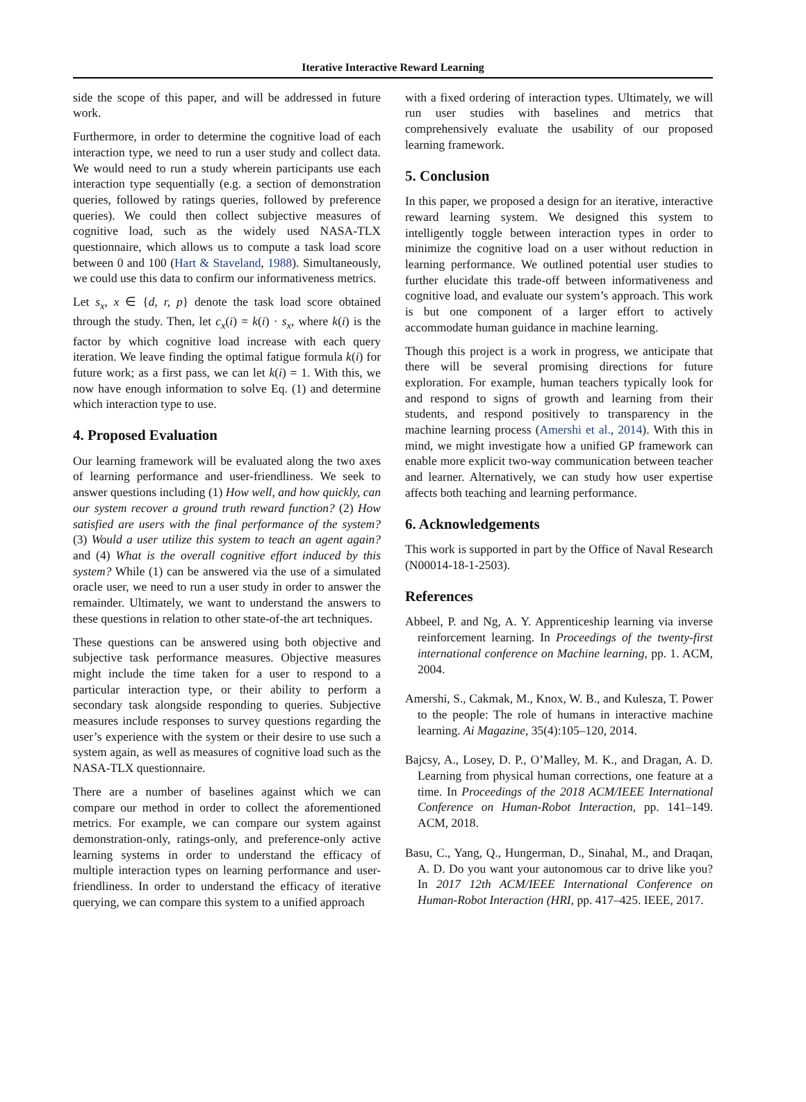Iterative Interactive Reward Learning
side the scope of this paper, and will be addressed in future work.
Furthermore, in order to determine the cognitive load of each interaction type, we need to run a user study and collect data. We would need to run a study wherein participants use each interaction type sequentially (e.g. a section of demonstration queries, followed by ratings queries, followed by preference queries). We could then collect subjective measures of cognitive load, such as the widely used NASA-TLX questionnaire, which allows us to compute a task load score between 0 and 100 (Hart & Staveland, 1988). Simultaneously, we could use this data to confirm our informativeness metrics.
Let s<sub>x</sub>, x ∈ {d, r, p} denote the task load score obtained through the study. Then, let c<sub>x</sub>(i) = k(i) · s<sub>x</sub>, where k(i) is the factor by which cognitive load increase with each query iteration. We leave finding the optimal fatigue formula k(i) for future work; as a first pass, we can let k(i) = 1. With this, we now have enough information to solve Eq. (1) and determine which interaction type to use.
4. Proposed Evaluation
Our learning framework will be evaluated along the two axes of learning performance and user-friendliness. We seek to answer questions including (1) How well, and how quickly, can our system recover a ground truth reward function? (2) How satisfied are users with the final performance of the system? (3) Would a user utilize this system to teach an agent again? and (4) What is the overall cognitive effort induced by this system? While (1) can be answered via the use of a simulated oracle user, we need to run a user study in order to answer the remainder. Ultimately, we want to understand the answers to these questions in relation to other state-of-the art techniques.
These questions can be answered using both objective and subjective task performance measures. Objective measures might include the time taken for a user to respond to a particular interaction type, or their ability to perform a secondary task alongside responding to queries. Subjective measures include responses to survey questions regarding the user’s experience with the system or their desire to use such a system again, as well as measures of cognitive load such as the NASA-TLX questionnaire.
There are a number of baselines against which we can compare our method in order to collect the aforementioned metrics. For example, we can compare our system against demonstration-only, ratings-only, and preference-only active learning systems in order to understand the efficacy of multiple interaction types on learning performance and user-friendliness. In order to understand the efficacy of iterative querying, we can compare this system to a unified approach
with a fixed ordering of interaction types. Ultimately, we will run user studies with baselines and metrics that comprehensively evaluate the usability of our proposed learning framework.
5. Conclusion
In this paper, we proposed a design for an iterative, interactive reward learning system. We designed this system to intelligently toggle between interaction types in order to minimize the cognitive load on a user without reduction in learning performance. We outlined potential user studies to further elucidate this trade-off between informativeness and cognitive load, and evaluate our system’s approach. This work is but one component of a larger effort to actively accommodate human guidance in machine learning.
Though this project is a work in progress, we anticipate that there will be several promising directions for future exploration. For example, human teachers typically look for and respond to signs of growth and learning from their students, and respond positively to transparency in the machine learning process (Amershi et al., 2014). With this in mind, we might investigate how a unified GP framework can enable more explicit two-way communication between teacher and learner. Alternatively, we can study how user expertise affects both teaching and learning performance.
6. Acknowledgements
This work is supported in part by the Office of Naval Research (N00014-18-1-2503).
References
Abbeel, P. and Ng, A. Y. Apprenticeship learning via inverse reinforcement learning. In Proceedings of the twenty-first international conference on Machine learning, pp. 1. ACM, 2004.
Amershi, S., Cakmak, M., Knox, W. B., and Kulesza, T. Power to the people: The role of humans in interactive machine learning. Ai Magazine, 35(4):105–120, 2014.
Bajcsy, A., Losey, D. P., O’Malley, M. K., and Dragan, A. D. Learning from physical human corrections, one feature at a time. In Proceedings of the 2018 ACM/IEEE International Conference on Human-Robot Interaction, pp. 141–149. ACM, 2018.
Basu, C., Yang, Q., Hungerman, D., Sinahal, M., and Draqan, A. D. Do you want your autonomous car to drive like you? In 2017 12th ACM/IEEE International Conference on Human-Robot Interaction (HRI, pp. 417–425. IEEE, 2017.